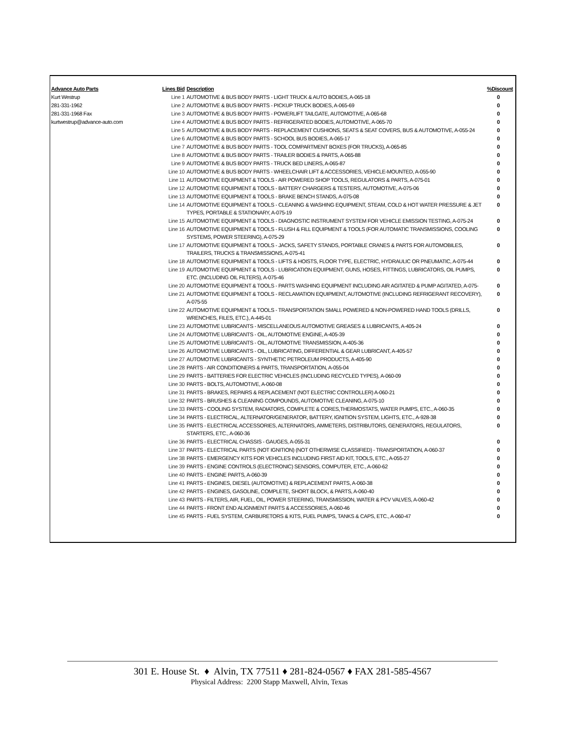| Advance Auto Parts | Lines Bid | Description | %Discount |
| --- | --- | --- | --- |
| Kurt Westrup | Line 1 | AUTOMOTIVE & BUS BODY PARTS - LIGHT TRUCK & AUTO BODIES, A-065-18 | 0 |
| 281-331-1962 | Line 2 | AUTOMOTIVE & BUS BODY PARTS - PICKUP TRUCK BODIES, A-065-69 | 0 |
| 281-331-1968 Fax | Line 3 | AUTOMOTIVE & BUS BODY PARTS - POWERLIFT TAILGATE, AUTOMOTIVE, A-065-68 | 0 |
| kurtwestrup@advance-auto.com | Line 4 | AUTOMOTIVE & BUS BODY PARTS - REFRIGERATED BODIES, AUTOMOTIVE, A-065-70 | 0 |
| | Line 5 | AUTOMOTIVE & BUS BODY PARTS - REPLACEMENT CUSHIONS, SEATS & SEAT COVERS, BUS & AUTOMOTIVE, A-055-24 | 0 |
| | Line 6 | AUTOMOTIVE & BUS BODY PARTS - SCHOOL BUS BODIES, A-065-17 | 0 |
| | Line 7 | AUTOMOTIVE & BUS BODY PARTS - TOOL COMPARTMENT BOXES (FOR TRUCKS), A-065-85 | 0 |
| | Line 8 | AUTOMOTIVE & BUS BODY PARTS - TRAILER BODIES & PARTS, A-065-88 | 0 |
| | Line 9 | AUTOMOTIVE & BUS BODY PARTS - TRUCK BED LINERS, A-065-87 | 0 |
| | Line 10 | AUTOMOTIVE & BUS BODY PARTS - WHEELCHAIR LIFT & ACCESSORIES, VEHICLE-MOUNTED, A-055-90 | 0 |
| | Line 11 | AUTOMOTIVE EQUIPMENT & TOOLS - AIR POWERED SHOP TOOLS, REGULATORS & PARTS, A-075-01 | 0 |
| | Line 12 | AUTOMOTIVE EQUIPMENT & TOOLS - BATTERY CHARGERS & TESTERS, AUTOMOTIVE, A-075-06 | 0 |
| | Line 13 | AUTOMOTIVE EQUIPMENT & TOOLS - BRAKE BENCH STANDS, A-075-08 | 0 |
| | Line 14 | AUTOMOTIVE EQUIPMENT & TOOLS - CLEANING & WASHING EQUIPMENT, STEAM, COLD & HOT WATER PRESSURE & JET TYPES, PORTABLE & STATIONARY, A-075-19 | 0 |
| | Line 15 | AUTOMOTIVE EQUIPMENT & TOOLS - DIAGNOSTIC INSTRUMENT SYSTEM FOR VEHICLE EMISSION TESTING, A-075-24 | 0 |
| | Line 16 | AUTOMOTIVE EQUIPMENT & TOOLS - FLUSH & FILL EQUIPMENT & TOOLS (FOR AUTOMATIC TRANSMISSIONS, COOLING SYSTEMS, POWER STEERING), A-075-29 | 0 |
| | Line 17 | AUTOMOTIVE EQUIPMENT & TOOLS - JACKS, SAFETY STANDS, PORTABLE CRANES & PARTS FOR AUTOMOBILES, TRAILERS, TRUCKS & TRANSMISSIONS, A-075-41 | 0 |
| | Line 18 | AUTOMOTIVE EQUIPMENT & TOOLS - LIFTS & HOISTS, FLOOR TYPE, ELECTRIC, HYDRAULIC OR PNEUMATIC, A-075-44 | 0 |
| | Line 19 | AUTOMOTIVE EQUIPMENT & TOOLS - LUBRICATION EQUIPMENT, GUNS, HOSES, FITTINGS, LUBRICATORS, OIL PUMPS, ETC. (INCLUDING OIL FILTERS), A-075-46 | 0 |
| | Line 20 | AUTOMOTIVE EQUIPMENT & TOOLS - PARTS WASHING EQUIPMENT INCLUDING AIR AGITATED & PUMP AGITATED, A-075- | 0 |
| | Line 21 | AUTOMOTIVE EQUIPMENT & TOOLS - RECLAMATION EQUIPMENT, AUTOMOTIVE (INCLUDING REFRIGERANT RECOVERY), A-075-55 | 0 |
| | Line 22 | AUTOMOTIVE EQUIPMENT & TOOLS - TRANSPORTATION SMALL POWERED & NON-POWERED HAND TOOLS (DRILLS, WRENCHES, FILES, ETC.), A-445-01 | 0 |
| | Line 23 | AUTOMOTIVE LUBRICANTS - MISCELLANEOUS AUTOMOTIVE GREASES & LUBRICANTS, A-405-24 | 0 |
| | Line 24 | AUTOMOTIVE LUBRICANTS - OIL, AUTOMOTIVE ENGINE, A-405-39 | 0 |
| | Line 25 | AUTOMOTIVE LUBRICANTS - OIL, AUTOMOTIVE TRANSMISSION, A-405-36 | 0 |
| | Line 26 | AUTOMOTIVE LUBRICANTS - OIL, LUBRICATING, DIFFERENTIAL & GEAR LUBRICANT, A-405-57 | 0 |
| | Line 27 | AUTOMOTIVE LUBRICANTS - SYNTHETIC PETROLEUM PRODUCTS, A-405-90 | 0 |
| | Line 28 | PARTS - AIR CONDITIONERS & PARTS, TRANSPORTATION, A-055-04 | 0 |
| | Line 29 | PARTS - BATTERIES FOR ELECTRIC VEHICLES (INCLUDING RECYCLED TYPES), A-060-09 | 0 |
| | Line 30 | PARTS - BOLTS, AUTOMOTIVE, A-060-08 | 0 |
| | Line 31 | PARTS - BRAKES, REPAIRS & REPLACEMENT (NOT ELECTRIC CONTROLLER) A-060-21 | 0 |
| | Line 32 | PARTS - BRUSHES & CLEANING COMPOUNDS, AUTOMOTIVE CLEANING, A-075-10 | 0 |
| | Line 33 | PARTS - COOLING SYSTEM, RADIATORS, COMPLETE & CORES,THERMOSTATS, WATER PUMPS, ETC., A-060-35 | 0 |
| | Line 34 | PARTS - ELECTRICAL, ALTERNATOR/GENERATOR, BATTERY, IGNITION SYSTEM, LIGHTS, ETC., A-928-38 | 0 |
| | Line 35 | PARTS - ELECTRICAL ACCESSORIES, ALTERNATORS, AMMETERS, DISTRIBUTORS, GENERATORS, REGULATORS, STARTERS, ETC., A-060-36 | 0 |
| | Line 36 | PARTS - ELECTRICAL CHASSIS - GAUGES, A-055-31 | 0 |
| | Line 37 | PARTS - ELECTRICAL PARTS (NOT IGNITION) (NOT OTHERWISE CLASSIFIED) - TRANSPORTATION, A-060-37 | 0 |
| | Line 38 | PARTS - EMERGENCY KITS FOR VEHICLES INCLUDING FIRST AID KIT, TOOLS, ETC., A-055-27 | 0 |
| | Line 39 | PARTS - ENGINE CONTROLS (ELECTRONIC) SENSORS, COMPUTER, ETC., A-060-62 | 0 |
| | Line 40 | PARTS - ENGINE PARTS, A-060-39 | 0 |
| | Line 41 | PARTS - ENGINES, DIESEL (AUTOMOTIVE) & REPLACEMENT PARTS, A-060-38 | 0 |
| | Line 42 | PARTS - ENGINES, GASOLINE, COMPLETE, SHORT BLOCK, & PARTS, A-060-40 | 0 |
| | Line 43 | PARTS - FILTERS, AIR, FUEL, OIL, POWER STEERING, TRANSMISSION, WATER & PCV VALVES, A-060-42 | 0 |
| | Line 44 | PARTS - FRONT END ALIGNMENT PARTS & ACCESSORIES, A-060-46 | 0 |
| | Line 45 | PARTS - FUEL SYSTEM, CARBURETORS & KITS, FUEL PUMPS, TANKS & CAPS, ETC., A-060-47 | 0 |
301 E. House St. ♦ Alvin, TX 77511 ♦ 281-824-0567 ♦ FAX 281-585-4567
Physical Address: 2200 Stapp Maxwell, Alvin, Texas